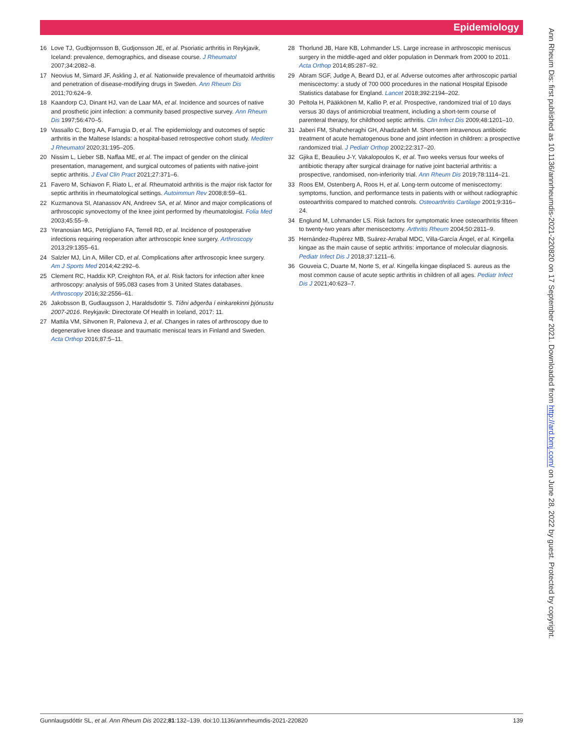Epidemiology
16 Love TJ, Gudbjornsson B, Gudjonsson JE, et al. Psoriatic arthritis in Reykjavik, Iceland: prevalence, demographics, and disease course. J Rheumatol 2007;34:2082–8.
17 Neovius M, Simard JF, Askling J, et al. Nationwide prevalence of rheumatoid arthritis and penetration of disease-modifying drugs in Sweden. Ann Rheum Dis 2011;70:624–9.
18 Kaandorp CJ, Dinant HJ, van de Laar MA, et al. Incidence and sources of native and prosthetic joint infection: a community based prospective survey. Ann Rheum Dis 1997;56:470–5.
19 Vassallo C, Borg AA, Farrugia D, et al. The epidemiology and outcomes of septic arthritis in the Maltese Islands: a hospital-based retrospective cohort study. Mediterr J Rheumatol 2020;31:195–205.
20 Nissim L, Lieber SB, Naffaa ME, et al. The impact of gender on the clinical presentation, management, and surgical outcomes of patients with native-joint septic arthritis. J Eval Clin Pract 2021;27:371–6.
21 Favero M, Schiavon F, Riato L, et al. Rheumatoid arthritis is the major risk factor for septic arthritis in rheumatological settings. Autoimmun Rev 2008;8:59–61.
22 Kuzmanova SI, Atanassov AN, Andreev SA, et al. Minor and major complications of arthroscopic synovectomy of the knee joint performed by rheumatologist. Folia Med 2003;45:55–9.
23 Yeranosian MG, Petrigliano FA, Terrell RD, et al. Incidence of postoperative infections requiring reoperation after arthroscopic knee surgery. Arthroscopy 2013;29:1355–61.
24 Salzler MJ, Lin A, Miller CD, et al. Complications after arthroscopic knee surgery. Am J Sports Med 2014;42:292–6.
25 Clement RC, Haddix KP, Creighton RA, et al. Risk factors for infection after knee arthroscopy: analysis of 595,083 cases from 3 United States databases. Arthroscopy 2016;32:2556–61.
26 Jakobsson B, Gudlaugsson J, Haraldsdottir S. Tíðni aðgerða í einkarekinni þjónustu 2007-2016. Reykjavik: Directorate Of Health in Iceland, 2017: 11.
27 Mattila VM, Sihvonen R, Paloneva J, et al. Changes in rates of arthroscopy due to degenerative knee disease and traumatic meniscal tears in Finland and Sweden. Acta Orthop 2016;87:5–11.
28 Thorlund JB, Hare KB, Lohmander LS. Large increase in arthroscopic meniscus surgery in the middle-aged and older population in Denmark from 2000 to 2011. Acta Orthop 2014;85:287–92.
29 Abram SGF, Judge A, Beard DJ, et al. Adverse outcomes after arthroscopic partial meniscectomy: a study of 700 000 procedures in the national Hospital Episode Statistics database for England. Lancet 2018;392:2194–202.
30 Peltola H, Pääkkönen M, Kallio P, et al. Prospective, randomized trial of 10 days versus 30 days of antimicrobial treatment, including a short-term course of parenteral therapy, for childhood septic arthritis. Clin Infect Dis 2009;48:1201–10.
31 Jaberi FM, Shahcheraghi GH, Ahadzadeh M. Short-term intravenous antibiotic treatment of acute hematogenous bone and joint infection in children: a prospective randomized trial. J Pediatr Orthop 2002;22:317–20.
32 Gjika E, Beaulieu J-Y, Vakalopoulos K, et al. Two weeks versus four weeks of antibiotic therapy after surgical drainage for native joint bacterial arthritis: a prospective, randomised, non-inferiority trial. Ann Rheum Dis 2019;78:1114–21.
33 Roos EM, Ostenberg A, Roos H, et al. Long-term outcome of meniscectomy: symptoms, function, and performance tests in patients with or without radiographic osteoarthritis compared to matched controls. Osteoarthritis Cartilage 2001;9:316–24.
34 Englund M, Lohmander LS. Risk factors for symptomatic knee osteoarthritis fifteen to twenty-two years after meniscectomy. Arthritis Rheum 2004;50:2811–9.
35 Hernández-Rupérez MB, Suárez-Arrabal MDC, Villa-García Ángel, et al. Kingella kingae as the main cause of septic arthritis: importance of molecular diagnosis. Pediatr Infect Dis J 2018;37:1211–6.
36 Gouveia C, Duarte M, Norte S, et al. Kingella kingae displaced S. aureus as the most common cause of acute septic arthritis in children of all ages. Pediatr Infect Dis J 2021;40:623–7.
Ann Rheum Dis: first published as 10.1136/annrheumdis-2021-220820 on 17 September 2021. Downloaded from http://ard.bmj.com/ on June 28, 2022 by guest. Protected by copyright.
Gunnlaugsdóttir SL, et al. Ann Rheum Dis 2022;81:132–139. doi:10.1136/annrheumdis-2021-220820 139